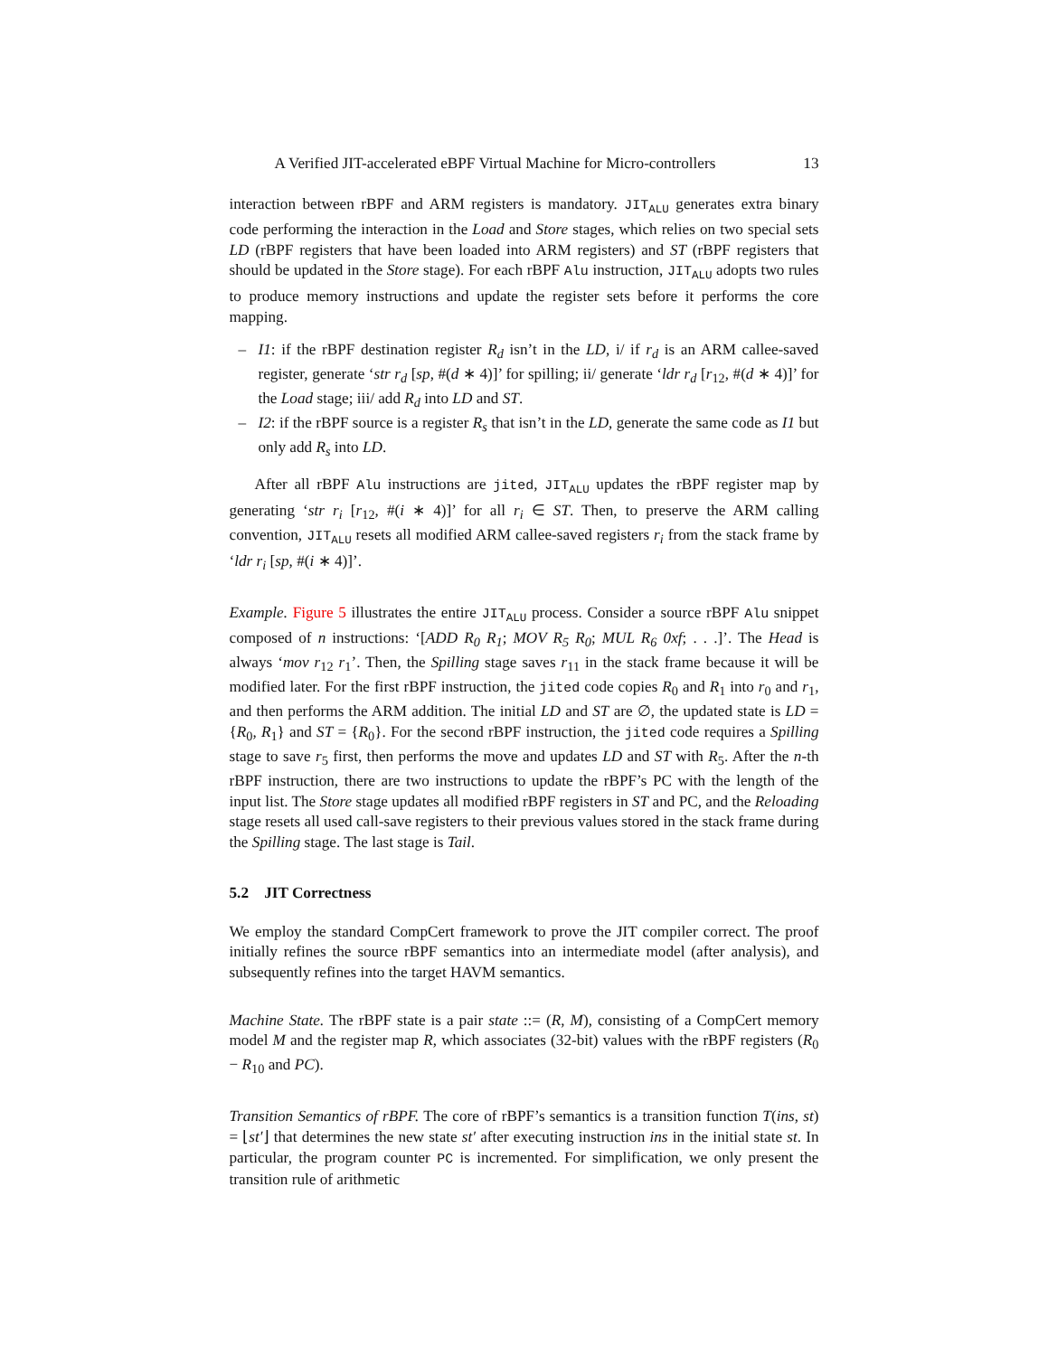A Verified JIT-accelerated eBPF Virtual Machine for Micro-controllers 13
interaction between rBPF and ARM registers is mandatory. JIT<sub>ALU</sub> generates extra binary code performing the interaction in the Load and Store stages, which relies on two special sets LD (rBPF registers that have been loaded into ARM registers) and ST (rBPF registers that should be updated in the Store stage). For each rBPF Alu instruction, JIT<sub>ALU</sub> adopts two rules to produce memory instructions and update the register sets before it performs the core mapping.
– I1: if the rBPF destination register R<sub>d</sub> isn’t in the LD, i/ if r<sub>d</sub> is an ARM callee-saved register, generate ‘str r<sub>d</sub> [sp, #(d ∗ 4)]’ for spilling; ii/ generate ‘ldr r<sub>d</sub> [r<sub>12</sub>, #(d ∗ 4)]’ for the Load stage; iii/ add R<sub>d</sub> into LD and ST.
– I2: if the rBPF source is a register R<sub>s</sub> that isn’t in the LD, generate the same code as I1 but only add R<sub>s</sub> into LD.
After all rBPF Alu instructions are jited, JIT<sub>ALU</sub> updates the rBPF register map by generating ‘str r<sub>i</sub> [r<sub>12</sub>, #(i ∗ 4)]’ for all r<sub>i</sub> ∈ ST. Then, to preserve the ARM calling convention, JIT<sub>ALU</sub> resets all modified ARM callee-saved registers r<sub>i</sub> from the stack frame by ‘ldr r<sub>i</sub> [sp, #(i ∗ 4)]’.
Example. Figure 5 illustrates the entire JIT<sub>ALU</sub> process. Consider a source rBPF Alu snippet composed of n instructions: ‘[ADD R<sub>0</sub> R<sub>1</sub>; MOV R<sub>5</sub> R<sub>0</sub>; MUL R<sub>6</sub> 0xf; . . .]’. The Head is always ‘mov r<sub>12</sub> r<sub>1</sub>’. Then, the Spilling stage saves r<sub>11</sub> in the stack frame because it will be modified later. For the first rBPF instruction, the jited code copies R<sub>0</sub> and R<sub>1</sub> into r<sub>0</sub> and r<sub>1</sub>, and then performs the ARM addition. The initial LD and ST are ∅, the updated state is LD = {R<sub>0</sub>, R<sub>1</sub>} and ST = {R<sub>0</sub>}. For the second rBPF instruction, the jited code requires a Spilling stage to save r<sub>5</sub> first, then performs the move and updates LD and ST with R<sub>5</sub>. After the n-th rBPF instruction, there are two instructions to update the rBPF’s PC with the length of the input list. The Store stage updates all modified rBPF registers in ST and PC, and the Reloading stage resets all used call-save registers to their previous values stored in the stack frame during the Spilling stage. The last stage is Tail.
5.2 JIT Correctness
We employ the standard CompCert framework to prove the JIT compiler correct. The proof initially refines the source rBPF semantics into an intermediate model (after analysis), and subsequently refines into the target HAVM semantics.
Machine State. The rBPF state is a pair state ::= (R, M), consisting of a CompCert memory model M and the register map R, which associates (32-bit) values with the rBPF registers (R<sub>0</sub> − R<sub>10</sub> and PC).
Transition Semantics of rBPF. The core of rBPF’s semantics is a transition function T(ins, st) = ⌊st′⌋ that determines the new state st′ after executing instruction ins in the initial state st. In particular, the program counter PC is incremented. For simplification, we only present the transition rule of arithmetic